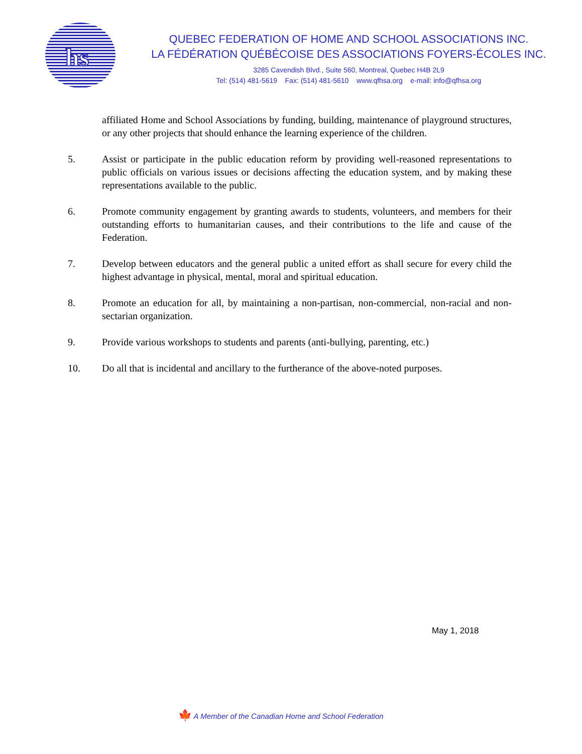hs
QUEBEC FEDERATION OF HOME AND SCHOOL ASSOCIATIONS INC.
LA FÉDÉRATION QUÉBÉCOISE DES ASSOCIATIONS FOYERS-ÉCOLES INC.
3285 Cavendish Blvd., Suite 560, Montreal, Quebec H4B 2L9
Tel: (514) 481-5619 Fax: (514) 481-5610 www.qfhsa.org e-mail: info@qfhsa.org
affiliated Home and School Associations by funding, building, maintenance of playground structures, or any other projects that should enhance the learning experience of the children.
5. Assist or participate in the public education reform by providing well-reasoned representations to public officials on various issues or decisions affecting the education system, and by making these representations available to the public.
6. Promote community engagement by granting awards to students, volunteers, and members for their outstanding efforts to humanitarian causes, and their contributions to the life and cause of the Federation.
7. Develop between educators and the general public a united effort as shall secure for every child the highest advantage in physical, mental, moral and spiritual education.
8. Promote an education for all, by maintaining a non-partisan, non-commercial, non-racial and non-sectarian organization.
9. Provide various workshops to students and parents (anti-bullying, parenting, etc.)
10. Do all that is incidental and ancillary to the furtherance of the above-noted purposes.
May 1, 2018
🍁 A Member of the Canadian Home and School Federation